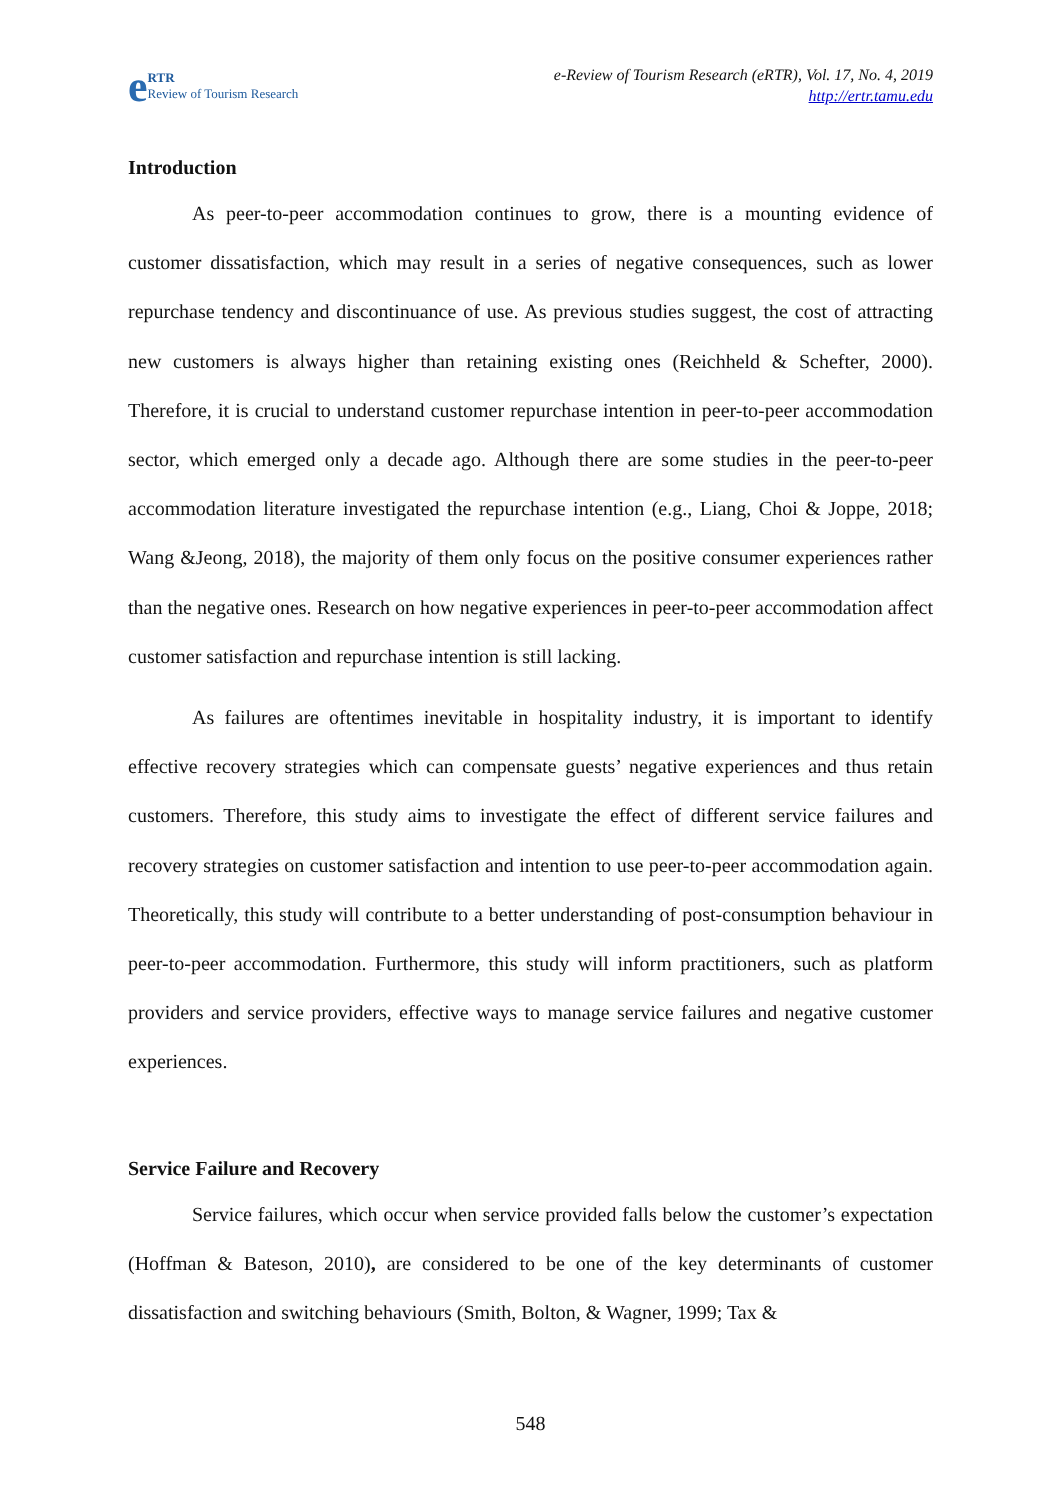e RTR
Review of Tourism Research
e-Review of Tourism Research (eRTR), Vol. 17, No. 4, 2019
http://ertr.tamu.edu
Introduction
As peer-to-peer accommodation continues to grow, there is a mounting evidence of customer dissatisfaction, which may result in a series of negative consequences, such as lower repurchase tendency and discontinuance of use. As previous studies suggest, the cost of attracting new customers is always higher than retaining existing ones (Reichheld & Schefter, 2000). Therefore, it is crucial to understand customer repurchase intention in peer-to-peer accommodation sector, which emerged only a decade ago. Although there are some studies in the peer-to-peer accommodation literature investigated the repurchase intention (e.g., Liang, Choi & Joppe, 2018; Wang &Jeong, 2018), the majority of them only focus on the positive consumer experiences rather than the negative ones. Research on how negative experiences in peer-to-peer accommodation affect customer satisfaction and repurchase intention is still lacking.
As failures are oftentimes inevitable in hospitality industry, it is important to identify effective recovery strategies which can compensate guests’ negative experiences and thus retain customers. Therefore, this study aims to investigate the effect of different service failures and recovery strategies on customer satisfaction and intention to use peer-to-peer accommodation again. Theoretically, this study will contribute to a better understanding of post-consumption behaviour in peer-to-peer accommodation. Furthermore, this study will inform practitioners, such as platform providers and service providers, effective ways to manage service failures and negative customer experiences.
Service Failure and Recovery
Service failures, which occur when service provided falls below the customer’s expectation (Hoffman & Bateson, 2010), are considered to be one of the key determinants of customer dissatisfaction and switching behaviours (Smith, Bolton, & Wagner, 1999; Tax &
548